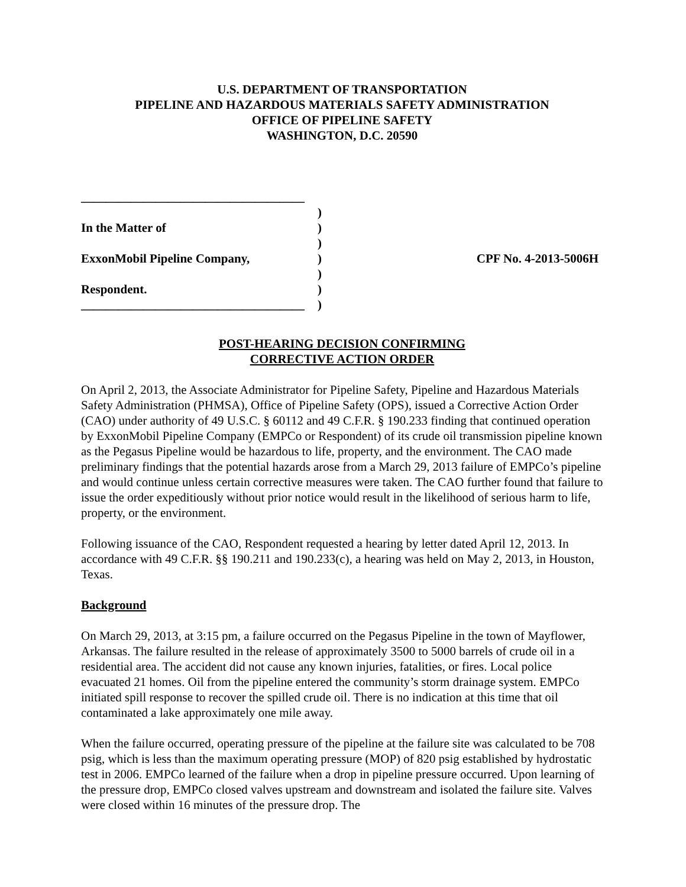U.S. DEPARTMENT OF TRANSPORTATION
PIPELINE AND HAZARDOUS MATERIALS SAFETY ADMINISTRATION
OFFICE OF PIPELINE SAFETY
WASHINGTON, D.C. 20590
____________________________________
)
In the Matter of
)
)
ExxonMobil Pipeline Company,
)
CPF No. 4-2013-5006H
)
Respondent.
)
____________________________________
)
POST-HEARING DECISION CONFIRMING
CORRECTIVE ACTION ORDER
On April 2, 2013, the Associate Administrator for Pipeline Safety, Pipeline and Hazardous Materials Safety Administration (PHMSA), Office of Pipeline Safety (OPS), issued a Corrective Action Order (CAO) under authority of 49 U.S.C. § 60112 and 49 C.F.R. § 190.233 finding that continued operation by ExxonMobil Pipeline Company (EMPCo or Respondent) of its crude oil transmission pipeline known as the Pegasus Pipeline would be hazardous to life, property, and the environment. The CAO made preliminary findings that the potential hazards arose from a March 29, 2013 failure of EMPCo’s pipeline and would continue unless certain corrective measures were taken. The CAO further found that failure to issue the order expeditiously without prior notice would result in the likelihood of serious harm to life, property, or the environment.
Following issuance of the CAO, Respondent requested a hearing by letter dated April 12, 2013. In accordance with 49 C.F.R. §§ 190.211 and 190.233(c), a hearing was held on May 2, 2013, in Houston, Texas.
Background
On March 29, 2013, at 3:15 pm, a failure occurred on the Pegasus Pipeline in the town of Mayflower, Arkansas. The failure resulted in the release of approximately 3500 to 5000 barrels of crude oil in a residential area. The accident did not cause any known injuries, fatalities, or fires. Local police evacuated 21 homes. Oil from the pipeline entered the community’s storm drainage system. EMPCo initiated spill response to recover the spilled crude oil. There is no indication at this time that oil contaminated a lake approximately one mile away.
When the failure occurred, operating pressure of the pipeline at the failure site was calculated to be 708 psig, which is less than the maximum operating pressure (MOP) of 820 psig established by hydrostatic test in 2006. EMPCo learned of the failure when a drop in pipeline pressure occurred. Upon learning of the pressure drop, EMPCo closed valves upstream and downstream and isolated the failure site. Valves were closed within 16 minutes of the pressure drop. The